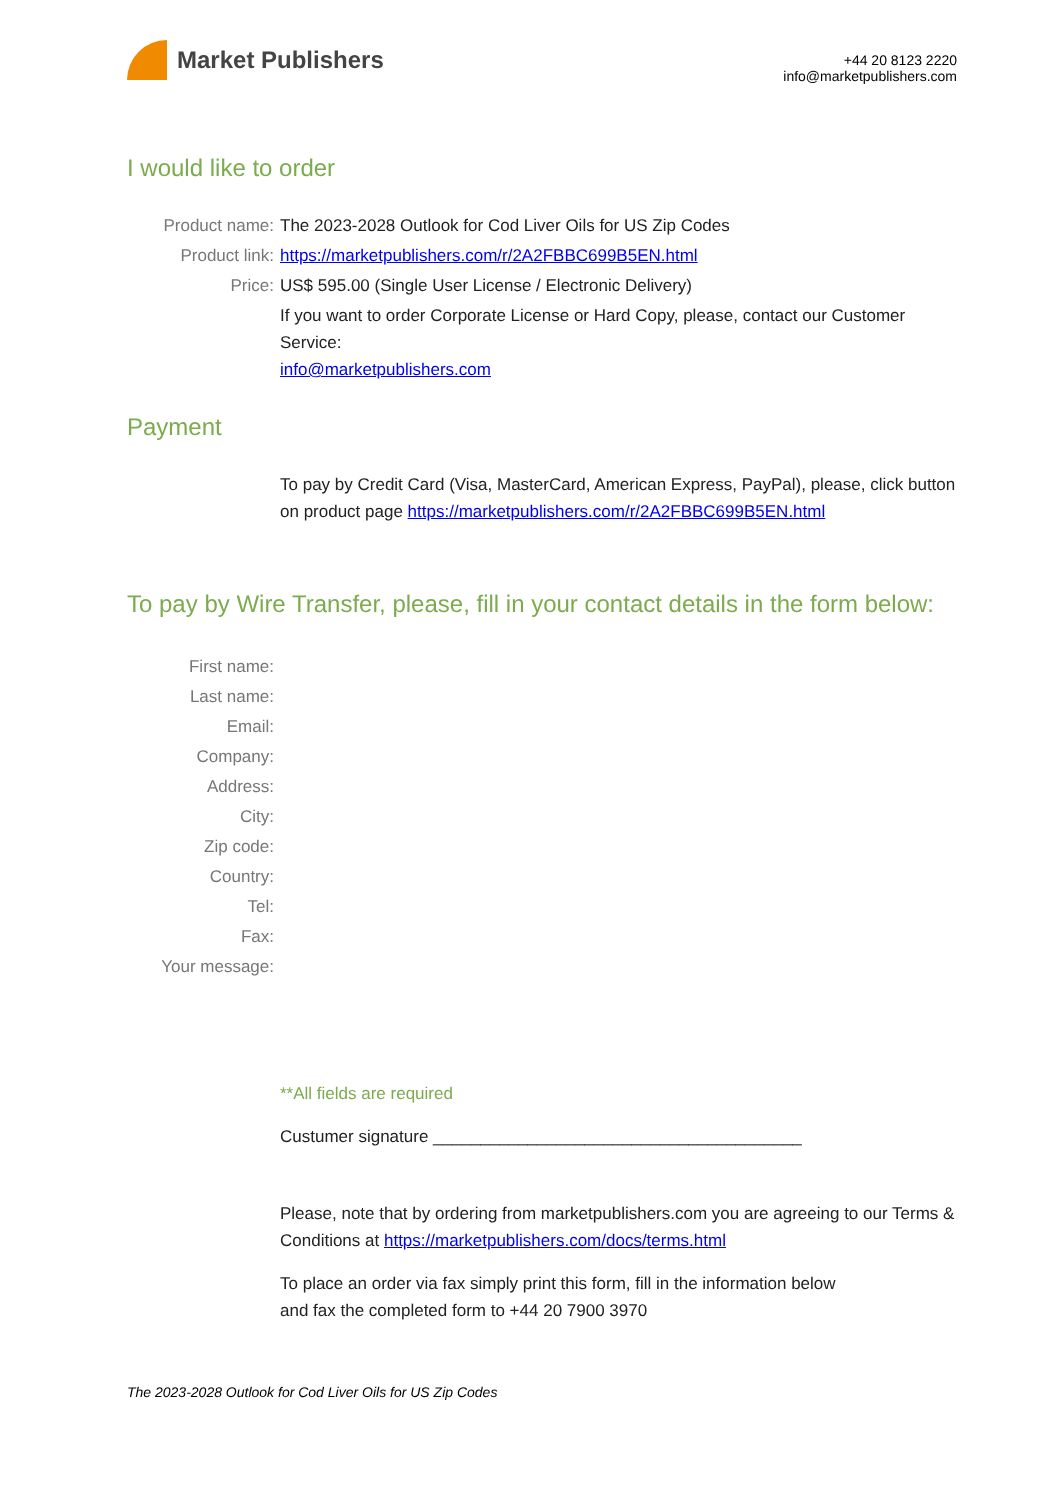Market Publishers
+44 20 8123 2220
info@marketpublishers.com
I would like to order
Product name: The 2023-2028 Outlook for Cod Liver Oils for US Zip Codes
Product link: https://marketpublishers.com/r/2A2FBBC699B5EN.html
Price: US$ 595.00 (Single User License / Electronic Delivery)
If you want to order Corporate License or Hard Copy, please, contact our Customer Service:
info@marketpublishers.com
Payment
To pay by Credit Card (Visa, MasterCard, American Express, PayPal), please, click button on product page https://marketpublishers.com/r/2A2FBBC699B5EN.html
To pay by Wire Transfer, please, fill in your contact details in the form below:
First name:
Last name:
Email:
Company:
Address:
City:
Zip code:
Country:
Tel:
Fax:
Your message:
**All fields are required
Custumer signature _______________________________________
Please, note that by ordering from marketpublishers.com you are agreeing to our Terms & Conditions at https://marketpublishers.com/docs/terms.html
To place an order via fax simply print this form, fill in the information below
and fax the completed form to +44 20 7900 3970
The 2023-2028 Outlook for Cod Liver Oils for US Zip Codes